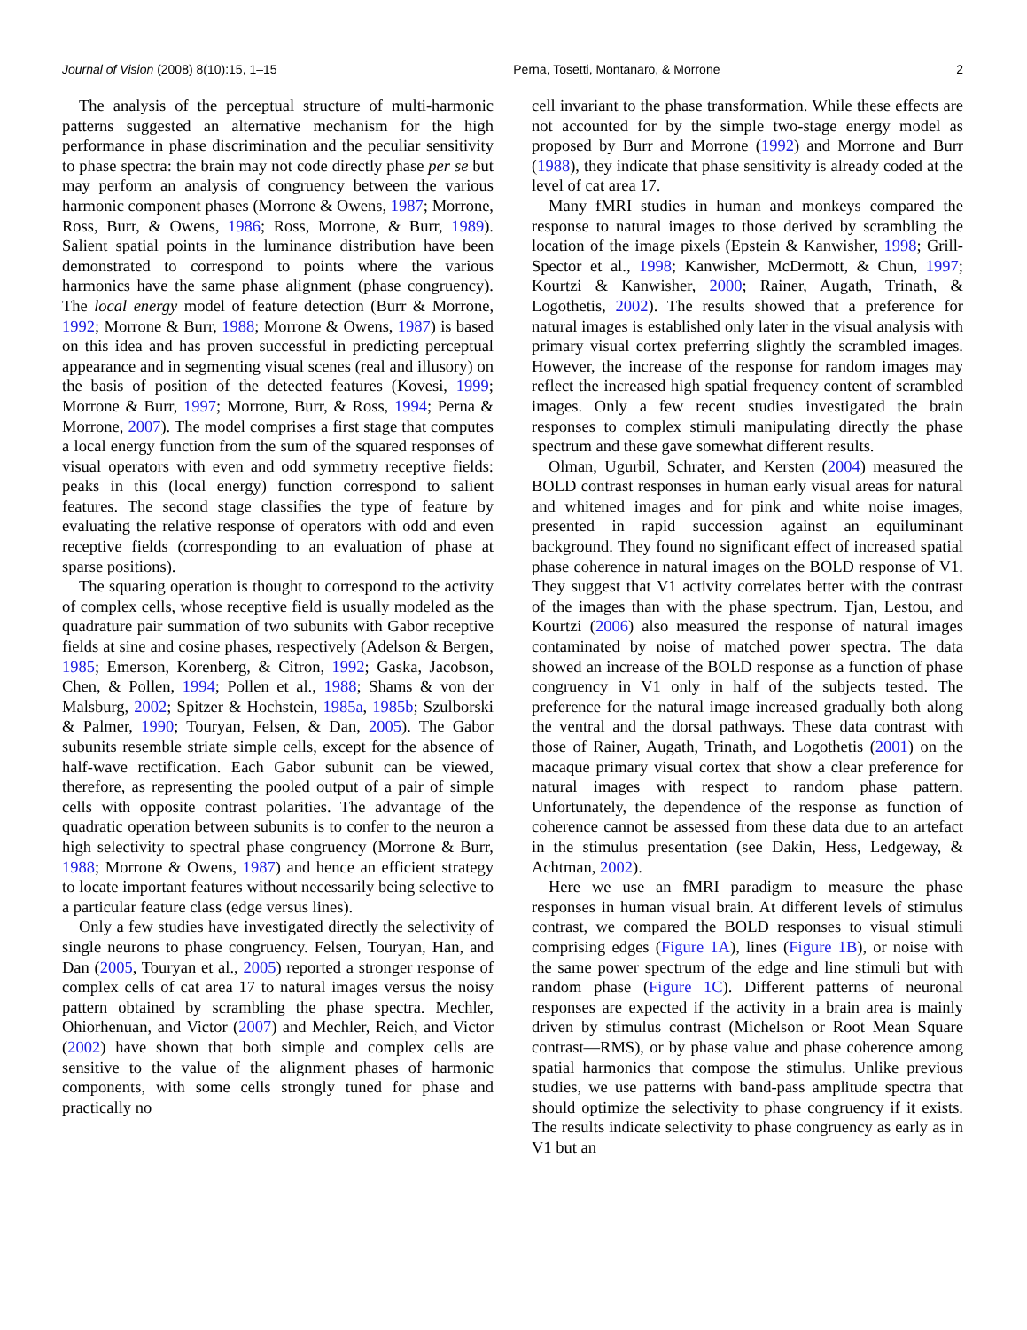Journal of Vision (2008) 8(10):15, 1–15 Perna, Tosetti, Montanaro, & Morrone 2
The analysis of the perceptual structure of multi-harmonic patterns suggested an alternative mechanism for the high performance in phase discrimination and the peculiar sensitivity to phase spectra: the brain may not code directly phase per se but may perform an analysis of congruency between the various harmonic component phases (Morrone & Owens, 1987; Morrone, Ross, Burr, & Owens, 1986; Ross, Morrone, & Burr, 1989). Salient spatial points in the luminance distribution have been demonstrated to correspond to points where the various harmonics have the same phase alignment (phase congruency). The local energy model of feature detection (Burr & Morrone, 1992; Morrone & Burr, 1988; Morrone & Owens, 1987) is based on this idea and has proven successful in predicting perceptual appearance and in segmenting visual scenes (real and illusory) on the basis of position of the detected features (Kovesi, 1999; Morrone & Burr, 1997; Morrone, Burr, & Ross, 1994; Perna & Morrone, 2007). The model comprises a first stage that computes a local energy function from the sum of the squared responses of visual operators with even and odd symmetry receptive fields: peaks in this (local energy) function correspond to salient features. The second stage classifies the type of feature by evaluating the relative response of operators with odd and even receptive fields (corresponding to an evaluation of phase at sparse positions).
The squaring operation is thought to correspond to the activity of complex cells, whose receptive field is usually modeled as the quadrature pair summation of two subunits with Gabor receptive fields at sine and cosine phases, respectively (Adelson & Bergen, 1985; Emerson, Korenberg, & Citron, 1992; Gaska, Jacobson, Chen, & Pollen, 1994; Pollen et al., 1988; Shams & von der Malsburg, 2002; Spitzer & Hochstein, 1985a, 1985b; Szulborski & Palmer, 1990; Touryan, Felsen, & Dan, 2005). The Gabor subunits resemble striate simple cells, except for the absence of half-wave rectification. Each Gabor subunit can be viewed, therefore, as representing the pooled output of a pair of simple cells with opposite contrast polarities. The advantage of the quadratic operation between subunits is to confer to the neuron a high selectivity to spectral phase congruency (Morrone & Burr, 1988; Morrone & Owens, 1987) and hence an efficient strategy to locate important features without necessarily being selective to a particular feature class (edge versus lines).
Only a few studies have investigated directly the selectivity of single neurons to phase congruency. Felsen, Touryan, Han, and Dan (2005, Touryan et al., 2005) reported a stronger response of complex cells of cat area 17 to natural images versus the noisy pattern obtained by scrambling the phase spectra. Mechler, Ohiorhenuan, and Victor (2007) and Mechler, Reich, and Victor (2002) have shown that both simple and complex cells are sensitive to the value of the alignment phases of harmonic components, with some cells strongly tuned for phase and practically no
cell invariant to the phase transformation. While these effects are not accounted for by the simple two-stage energy model as proposed by Burr and Morrone (1992) and Morrone and Burr (1988), they indicate that phase sensitivity is already coded at the level of cat area 17.
Many fMRI studies in human and monkeys compared the response to natural images to those derived by scrambling the location of the image pixels (Epstein & Kanwisher, 1998; Grill-Spector et al., 1998; Kanwisher, McDermott, & Chun, 1997; Kourtzi & Kanwisher, 2000; Rainer, Augath, Trinath, & Logothetis, 2002). The results showed that a preference for natural images is established only later in the visual analysis with primary visual cortex preferring slightly the scrambled images. However, the increase of the response for random images may reflect the increased high spatial frequency content of scrambled images. Only a few recent studies investigated the brain responses to complex stimuli manipulating directly the phase spectrum and these gave somewhat different results.
Olman, Ugurbil, Schrater, and Kersten (2004) measured the BOLD contrast responses in human early visual areas for natural and whitened images and for pink and white noise images, presented in rapid succession against an equiluminant background. They found no significant effect of increased spatial phase coherence in natural images on the BOLD response of V1. They suggest that V1 activity correlates better with the contrast of the images than with the phase spectrum. Tjan, Lestou, and Kourtzi (2006) also measured the response of natural images contaminated by noise of matched power spectra. The data showed an increase of the BOLD response as a function of phase congruency in V1 only in half of the subjects tested. The preference for the natural image increased gradually both along the ventral and the dorsal pathways. These data contrast with those of Rainer, Augath, Trinath, and Logothetis (2001) on the macaque primary visual cortex that show a clear preference for natural images with respect to random phase pattern. Unfortunately, the dependence of the response as function of coherence cannot be assessed from these data due to an artefact in the stimulus presentation (see Dakin, Hess, Ledgeway, & Achtman, 2002).
Here we use an fMRI paradigm to measure the phase responses in human visual brain. At different levels of stimulus contrast, we compared the BOLD responses to visual stimuli comprising edges (Figure 1A), lines (Figure 1B), or noise with the same power spectrum of the edge and line stimuli but with random phase (Figure 1C). Different patterns of neuronal responses are expected if the activity in a brain area is mainly driven by stimulus contrast (Michelson or Root Mean Square contrast—RMS), or by phase value and phase coherence among spatial harmonics that compose the stimulus. Unlike previous studies, we use patterns with band-pass amplitude spectra that should optimize the selectivity to phase congruency if it exists. The results indicate selectivity to phase congruency as early as in V1 but an